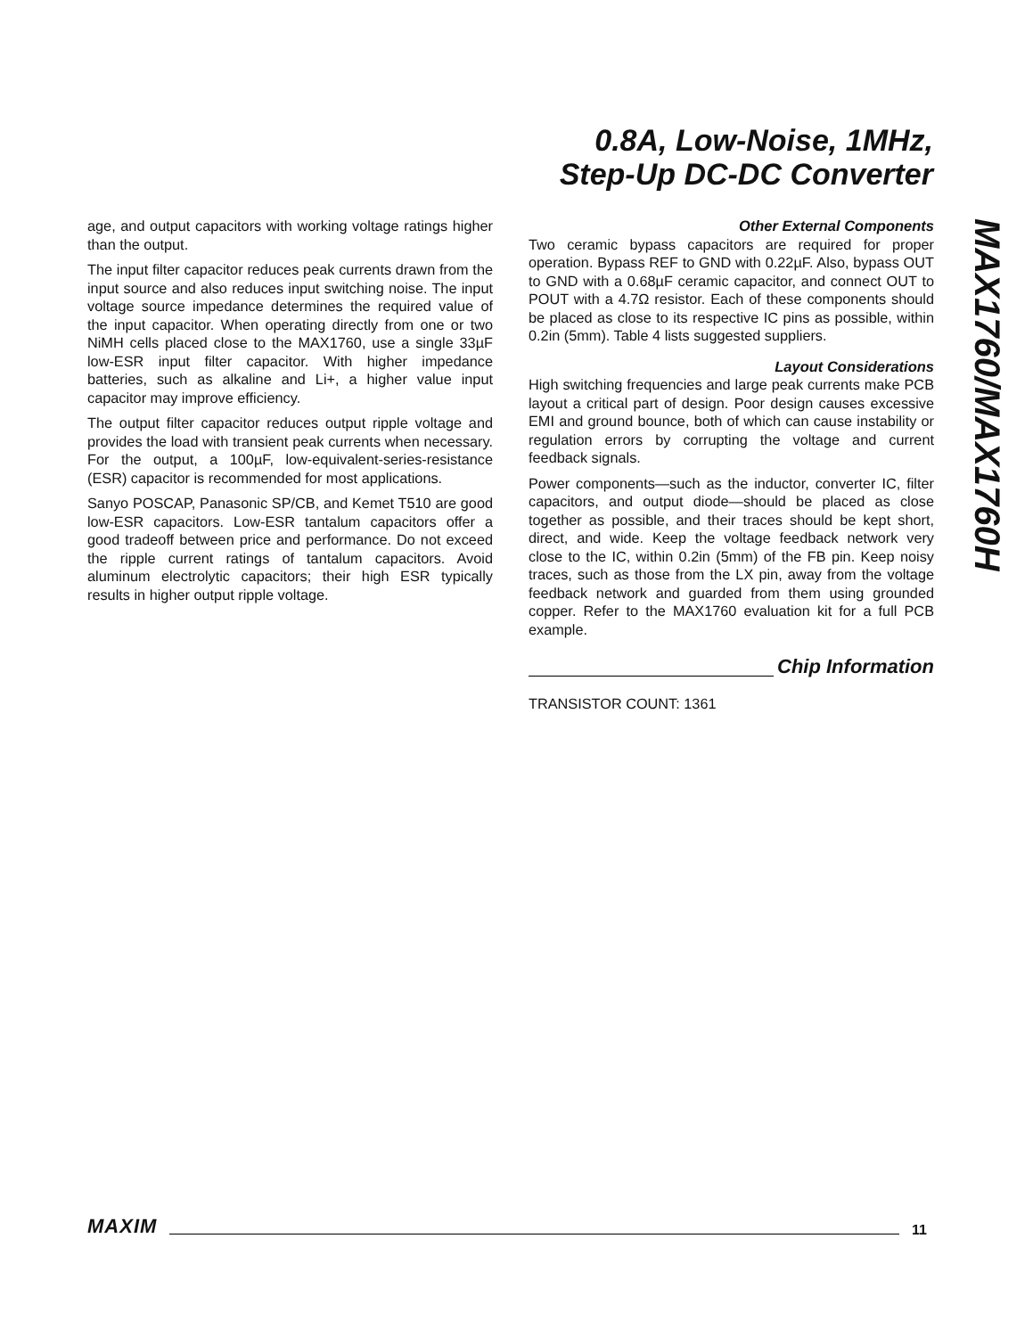0.8A, Low-Noise, 1MHz,
Step-Up DC-DC Converter
MAX1760/MAX1760H
age, and output capacitors with working voltage ratings higher than the output.
The input filter capacitor reduces peak currents drawn from the input source and also reduces input switching noise. The input voltage source impedance determines the required value of the input capacitor. When operating directly from one or two NiMH cells placed close to the MAX1760, use a single 33µF low-ESR input filter capacitor. With higher impedance batteries, such as alkaline and Li+, a higher value input capacitor may improve efficiency.
The output filter capacitor reduces output ripple voltage and provides the load with transient peak currents when necessary. For the output, a 100µF, low-equivalent-series-resistance (ESR) capacitor is recommended for most applications.
Sanyo POSCAP, Panasonic SP/CB, and Kemet T510 are good low-ESR capacitors. Low-ESR tantalum capacitors offer a good tradeoff between price and performance. Do not exceed the ripple current ratings of tantalum capacitors. Avoid aluminum electrolytic capacitors; their high ESR typically results in higher output ripple voltage.
Other External Components
Two ceramic bypass capacitors are required for proper operation. Bypass REF to GND with 0.22µF. Also, bypass OUT to GND with a 0.68µF ceramic capacitor, and connect OUT to POUT with a 4.7Ω resistor. Each of these components should be placed as close to its respective IC pins as possible, within 0.2in (5mm). Table 4 lists suggested suppliers.
Layout Considerations
High switching frequencies and large peak currents make PCB layout a critical part of design. Poor design causes excessive EMI and ground bounce, both of which can cause instability or regulation errors by corrupting the voltage and current feedback signals.
Power components—such as the inductor, converter IC, filter capacitors, and output diode—should be placed as close together as possible, and their traces should be kept short, direct, and wide. Keep the voltage feedback network very close to the IC, within 0.2in (5mm) of the FB pin. Keep noisy traces, such as those from the LX pin, away from the voltage feedback network and guarded from them using grounded copper. Refer to the MAX1760 evaluation kit for a full PCB example.
Chip Information
TRANSISTOR COUNT: 1361
MAXIM 11